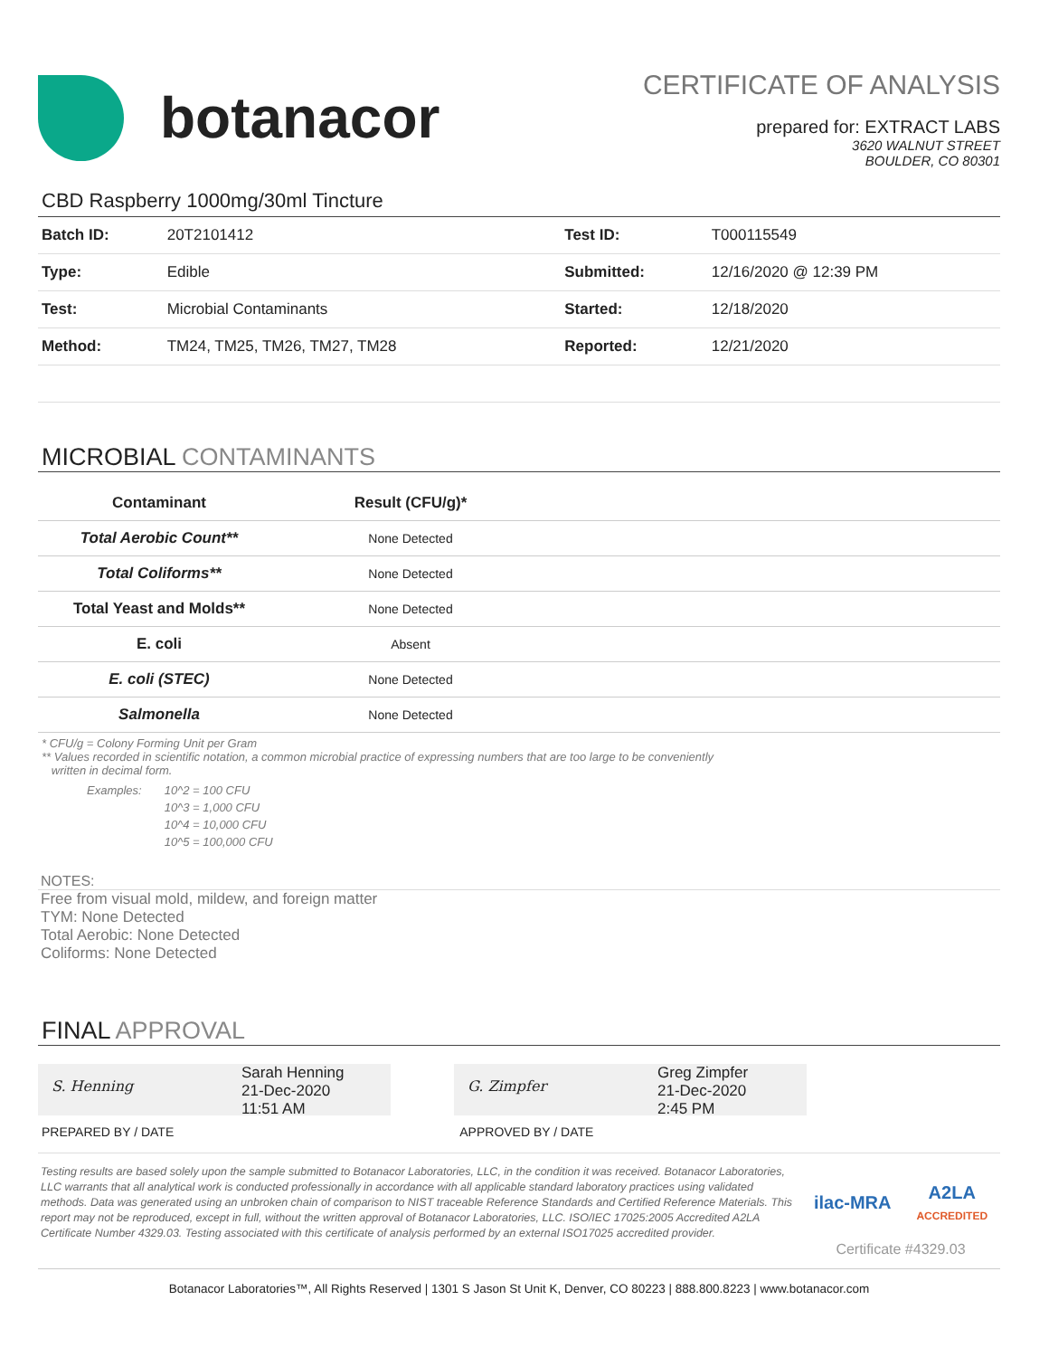botanacor
CERTIFICATE OF ANALYSIS
prepared for: EXTRACT LABS
3620 WALNUT STREET
BOULDER, CO 80301
CBD Raspberry 1000mg/30ml Tincture
| Batch ID: | 20T2101412 | Test ID: | T000115549 |
| Type: | Edible | Submitted: | 12/16/2020 @ 12:39 PM |
| Test: | Microbial Contaminants | Started: | 12/18/2020 |
| Method: | TM24, TM25, TM26, TM27, TM28 | Reported: | 12/21/2020 |
MICROBIAL CONTAMINANTS
| Contaminant | Result (CFU/g)* | |
| --- | --- | --- |
| Total Aerobic Count** | None Detected | |
| Total Coliforms** | None Detected | |
| Total Yeast and Molds** | None Detected | |
| E. coli | Absent | |
| E. coli (STEC) | None Detected | |
| Salmonella | None Detected | |
* CFU/g = Colony Forming Unit per Gram
** Values recorded in scientific notation, a common microbial practice of expressing numbers that are too large to be conveniently
written in decimal form.
Examples: 10^2 = 100 CFU
10^3 = 1,000 CFU
10^4 = 10,000 CFU
10^5 = 100,000 CFU
NOTES:
Free from visual mold, mildew, and foreign matter
TYM: None Detected
Total Aerobic: None Detected
Coliforms: None Detected
FINAL APPROVAL
S. Henning
Sarah Henning
21-Dec-2020
11:51 AM
G. Zimpfer
Greg Zimpfer
21-Dec-2020
2:45 PM
PREPARED BY / DATE APPROVED BY / DATE
Testing results are based solely upon the sample submitted to Botanacor Laboratories, LLC, in the condition it was received. Botanacor Laboratories, LLC warrants that all analytical work is conducted professionally in accordance with all applicable standard laboratory practices using validated methods. Data was generated using an unbroken chain of comparison to NIST traceable Reference Standards and Certified Reference Materials. This report may not be reproduced, except in full, without the written approval of Botanacor Laboratories, LLC. ISO/IEC 17025:2005 Accredited A2LA Certificate Number 4329.03. Testing associated with this certificate of analysis performed by an external ISO17025 accredited provider.
ilac-MRA A2LA
ACCREDITED
Certificate #4329.03
Botanacor Laboratories™, All Rights Reserved | 1301 S Jason St Unit K, Denver, CO 80223 | 888.800.8223 | www.botanacor.com